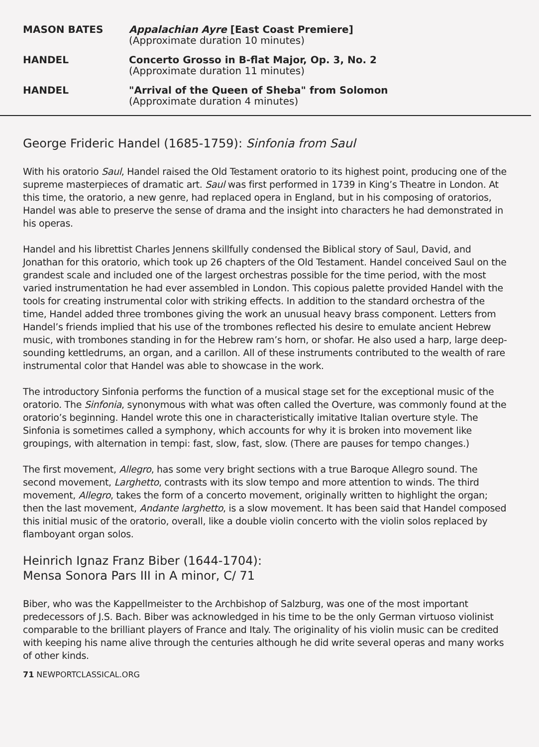MASON BATES Appalachian Ayre [East Coast Premiere]
(Approximate duration 10 minutes)
HANDEL Concerto Grosso in B-flat Major, Op. 3, No. 2
(Approximate duration 11 minutes)
HANDEL "Arrival of the Queen of Sheba" from Solomon
(Approximate duration 4 minutes)
George Frideric Handel (1685-1759): Sinfonia from Saul
With his oratorio Saul, Handel raised the Old Testament oratorio to its highest point, producing one of the supreme masterpieces of dramatic art. Saul was first performed in 1739 in King’s Theatre in London. At this time, the oratorio, a new genre, had replaced opera in England, but in his composing of oratorios, Handel was able to preserve the sense of drama and the insight into characters he had demonstrated in his operas.
Handel and his librettist Charles Jennens skillfully condensed the Biblical story of Saul, David, and Jonathan for this oratorio, which took up 26 chapters of the Old Testament. Handel conceived Saul on the grandest scale and included one of the largest orchestras possible for the time period, with the most varied instrumentation he had ever assembled in London. This copious palette provided Handel with the tools for creating instrumental color with striking effects. In addition to the standard orchestra of the time, Handel added three trombones giving the work an unusual heavy brass component. Letters from Handel’s friends implied that his use of the trombones reflected his desire to emulate ancient Hebrew music, with trombones standing in for the Hebrew ram’s horn, or shofar. He also used a harp, large deep-sounding kettledrums, an organ, and a carillon. All of these instruments contributed to the wealth of rare instrumental color that Handel was able to showcase in the work.
The introductory Sinfonia performs the function of a musical stage set for the exceptional music of the oratorio. The Sinfonia, synonymous with what was often called the Overture, was commonly found at the oratorio’s beginning. Handel wrote this one in characteristically imitative Italian overture style. The Sinfonia is sometimes called a symphony, which accounts for why it is broken into movement like groupings, with alternation in tempi: fast, slow, fast, slow. (There are pauses for tempo changes.)
The first movement, Allegro, has some very bright sections with a true Baroque Allegro sound. The second movement, Larghetto, contrasts with its slow tempo and more attention to winds. The third movement, Allegro, takes the form of a concerto movement, originally written to highlight the organ; then the last movement, Andante larghetto, is a slow movement. It has been said that Handel composed this initial music of the oratorio, overall, like a double violin concerto with the violin solos replaced by flamboyant organ solos.
Heinrich Ignaz Franz Biber (1644-1704):
Mensa Sonora Pars III in A minor, C/ 71
Biber, who was the Kappellmeister to the Archbishop of Salzburg, was one of the most important predecessors of J.S. Bach. Biber was acknowledged in his time to be the only German virtuoso violinist comparable to the brilliant players of France and Italy. The originality of his violin music can be credited with keeping his name alive through the centuries although he did write several operas and many works of other kinds.
71 NEWPORTCLASSICAL.ORG